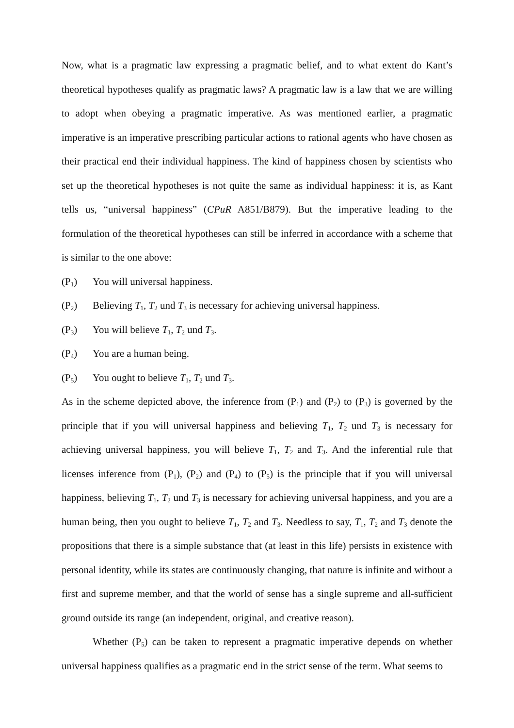Now, what is a pragmatic law expressing a pragmatic belief, and to what extent do Kant’s theoretical hypotheses qualify as pragmatic laws? A pragmatic law is a law that we are willing to adopt when obeying a pragmatic imperative. As was mentioned earlier, a pragmatic imperative is an imperative prescribing particular actions to rational agents who have chosen as their practical end their individual happiness. The kind of happiness chosen by scientists who set up the theoretical hypotheses is not quite the same as individual happiness: it is, as Kant tells us, “universal happiness” (CPuR A851/B879). But the imperative leading to the formulation of the theoretical hypotheses can still be inferred in accordance with a scheme that is similar to the one above:
(P<sub>1</sub>) You will universal happiness.
(P<sub>2</sub>) Believing T<sub>1</sub>, T<sub>2</sub> und T<sub>3</sub> is necessary for achieving universal happiness.
(P<sub>3</sub>) You will believe T<sub>1</sub>, T<sub>2</sub> und T<sub>3</sub>.
(P<sub>4</sub>) You are a human being.
(P<sub>5</sub>) You ought to believe T<sub>1</sub>, T<sub>2</sub> und T<sub>3</sub>.
As in the scheme depicted above, the inference from (P<sub>1</sub>) and (P<sub>2</sub>) to (P<sub>3</sub>) is governed by the principle that if you will universal happiness and believing T<sub>1</sub>, T<sub>2</sub> und T<sub>3</sub> is necessary for achieving universal happiness, you will believe T<sub>1</sub>, T<sub>2</sub> and T<sub>3</sub>. And the inferential rule that licenses inference from (P<sub>1</sub>), (P<sub>2</sub>) and (P<sub>4</sub>) to (P<sub>5</sub>) is the principle that if you will universal happiness, believing T<sub>1</sub>, T<sub>2</sub> und T<sub>3</sub> is necessary for achieving universal happiness, and you are a human being, then you ought to believe T<sub>1</sub>, T<sub>2</sub> and T<sub>3</sub>. Needless to say, T<sub>1</sub>, T<sub>2</sub> and T<sub>3</sub> denote the propositions that there is a simple substance that (at least in this life) persists in existence with personal identity, while its states are continuously changing, that nature is infinite and without a first and supreme member, and that the world of sense has a single supreme and all-sufficient ground outside its range (an independent, original, and creative reason).
Whether (P<sub>5</sub>) can be taken to represent a pragmatic imperative depends on whether universal happiness qualifies as a pragmatic end in the strict sense of the term. What seems to